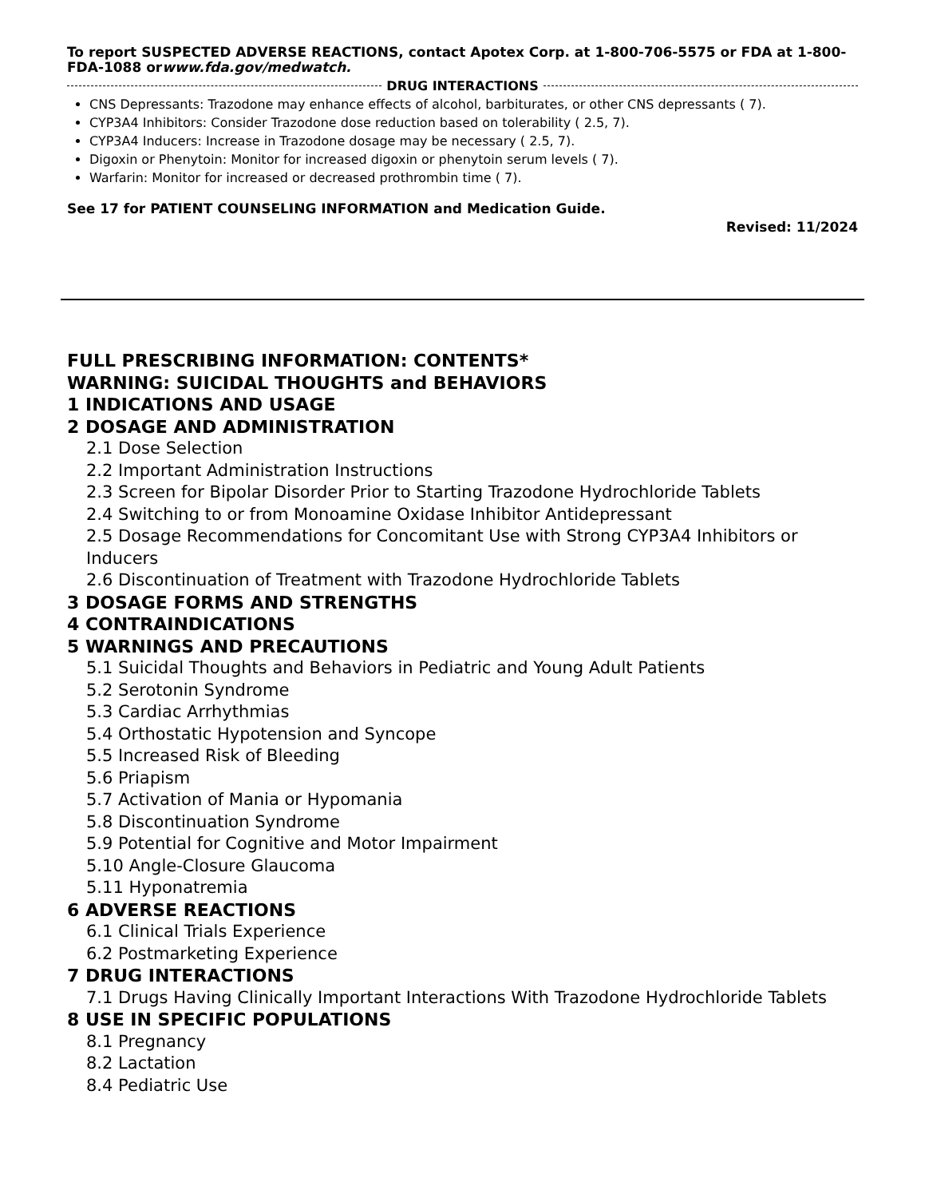To report SUSPECTED ADVERSE REACTIONS, contact Apotex Corp. at 1-800-706-5575 or FDA at 1-800-FDA-1088 orwww.fda.gov/medwatch.
DRUG INTERACTIONS
CNS Depressants: Trazodone may enhance effects of alcohol, barbiturates, or other CNS depressants ( 7).
CYP3A4 Inhibitors: Consider Trazodone dose reduction based on tolerability ( 2.5, 7).
CYP3A4 Inducers: Increase in Trazodone dosage may be necessary ( 2.5, 7).
Digoxin or Phenytoin: Monitor for increased digoxin or phenytoin serum levels ( 7).
Warfarin: Monitor for increased or decreased prothrombin time ( 7).
See 17 for PATIENT COUNSELING INFORMATION and Medication Guide.
Revised: 11/2024
FULL PRESCRIBING INFORMATION: CONTENTS*
WARNING: SUICIDAL THOUGHTS and BEHAVIORS
1 INDICATIONS AND USAGE
2 DOSAGE AND ADMINISTRATION
2.1 Dose Selection
2.2 Important Administration Instructions
2.3 Screen for Bipolar Disorder Prior to Starting Trazodone Hydrochloride Tablets
2.4 Switching to or from Monoamine Oxidase Inhibitor Antidepressant
2.5 Dosage Recommendations for Concomitant Use with Strong CYP3A4 Inhibitors or Inducers
2.6 Discontinuation of Treatment with Trazodone Hydrochloride Tablets
3 DOSAGE FORMS AND STRENGTHS
4 CONTRAINDICATIONS
5 WARNINGS AND PRECAUTIONS
5.1 Suicidal Thoughts and Behaviors in Pediatric and Young Adult Patients
5.2 Serotonin Syndrome
5.3 Cardiac Arrhythmias
5.4 Orthostatic Hypotension and Syncope
5.5 Increased Risk of Bleeding
5.6 Priapism
5.7 Activation of Mania or Hypomania
5.8 Discontinuation Syndrome
5.9 Potential for Cognitive and Motor Impairment
5.10 Angle-Closure Glaucoma
5.11 Hyponatremia
6 ADVERSE REACTIONS
6.1 Clinical Trials Experience
6.2 Postmarketing Experience
7 DRUG INTERACTIONS
7.1 Drugs Having Clinically Important Interactions With Trazodone Hydrochloride Tablets
8 USE IN SPECIFIC POPULATIONS
8.1 Pregnancy
8.2 Lactation
8.4 Pediatric Use